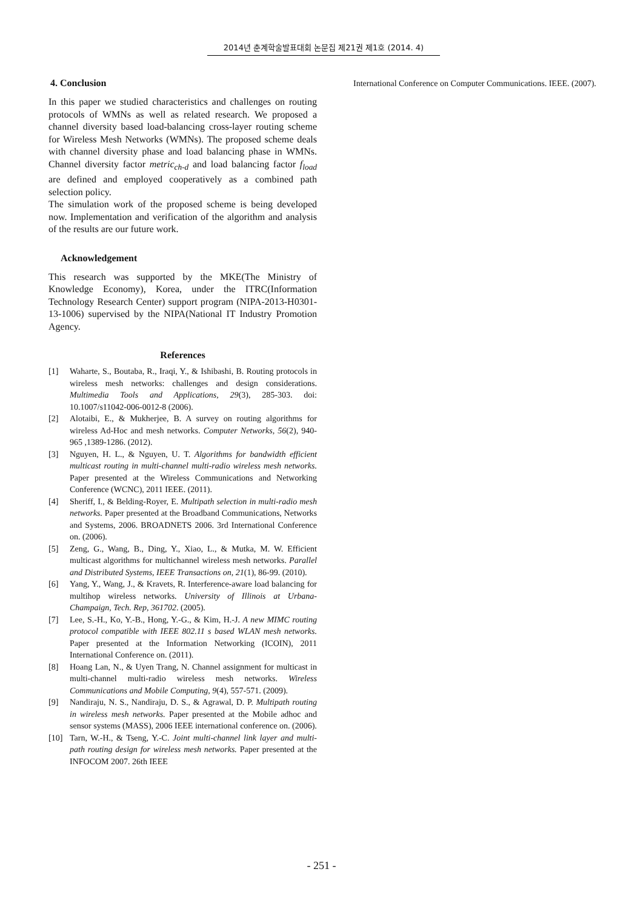2014년 춘계학술발표대회 논문집 제21권 제1호 (2014. 4)
4. Conclusion
In this paper we studied characteristics and challenges on routing protocols of WMNs as well as related research. We proposed a channel diversity based load-balancing cross-layer routing scheme for Wireless Mesh Networks (WMNs). The proposed scheme deals with channel diversity phase and load balancing phase in WMNs. Channel diversity factor metric<sub>ch-d</sub> and load balancing factor f<sub>load</sub> are defined and employed cooperatively as a combined path selection policy.
The simulation work of the proposed scheme is being developed now. Implementation and verification of the algorithm and analysis of the results are our future work.
Acknowledgement
This research was supported by the MKE(The Ministry of Knowledge Economy), Korea, under the ITRC(Information Technology Research Center) support program (NIPA-2013-H0301-13-1006) supervised by the NIPA(National IT Industry Promotion Agency.
References
[1] Waharte, S., Boutaba, R., Iraqi, Y., & Ishibashi, B. Routing protocols in wireless mesh networks: challenges and design considerations. Multimedia Tools and Applications, 29(3), 285-303. doi: 10.1007/s11042-006-0012-8 (2006).
[2] Alotaibi, E., & Mukherjee, B. A survey on routing algorithms for wireless Ad-Hoc and mesh networks. Computer Networks, 56(2), 940-965 ,1389-1286. (2012).
[3] Nguyen, H. L., & Nguyen, U. T. Algorithms for bandwidth efficient multicast routing in multi-channel multi-radio wireless mesh networks. Paper presented at the Wireless Communications and Networking Conference (WCNC), 2011 IEEE. (2011).
[4] Sheriff, I., & Belding-Royer, E. Multipath selection in multi-radio mesh networks. Paper presented at the Broadband Communications, Networks and Systems, 2006. BROADNETS 2006. 3rd International Conference on. (2006).
[5] Zeng, G., Wang, B., Ding, Y., Xiao, L., & Mutka, M. W. Efficient multicast algorithms for multichannel wireless mesh networks. Parallel and Distributed Systems, IEEE Transactions on, 21(1), 86-99. (2010).
[6] Yang, Y., Wang, J., & Kravets, R. Interference-aware load balancing for multihop wireless networks. University of Illinois at Urbana-Champaign, Tech. Rep, 361702. (2005).
[7] Lee, S.-H., Ko, Y.-B., Hong, Y.-G., & Kim, H.-J. A new MIMC routing protocol compatible with IEEE 802.11 s based WLAN mesh networks. Paper presented at the Information Networking (ICOIN), 2011 International Conference on. (2011).
[8] Hoang Lan, N., & Uyen Trang, N. Channel assignment for multicast in multi-channel multi-radio wireless mesh networks. Wireless Communications and Mobile Computing, 9(4), 557-571. (2009).
[9] Nandiraju, N. S., Nandiraju, D. S., & Agrawal, D. P. Multipath routing in wireless mesh networks. Paper presented at the Mobile adhoc and sensor systems (MASS), 2006 IEEE international conference on. (2006).
[10] Tarn, W.-H., & Tseng, Y.-C. Joint multi-channel link layer and multi-path routing design for wireless mesh networks. Paper presented at the INFOCOM 2007. 26th IEEE
International Conference on Computer Communications. IEEE. (2007).
- 251 -